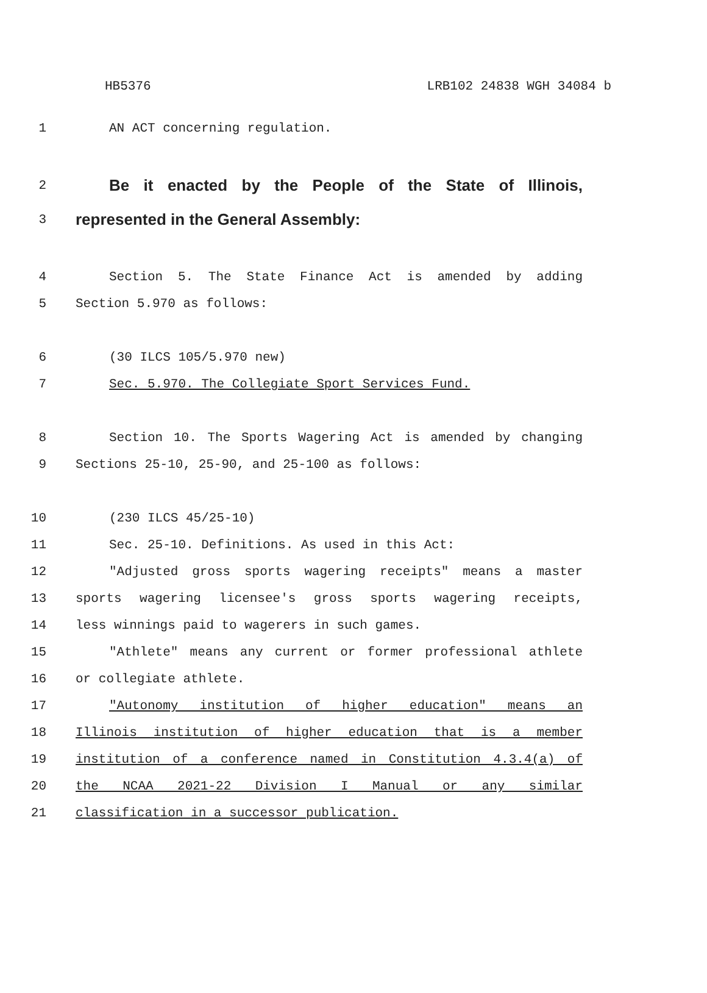HB5376 LRB102 24838 WGH 34084 b
1 AN ACT concerning regulation.
2 Be it enacted by the People of the State of Illinois,
3 represented in the General Assembly:
4 Section 5. The State Finance Act is amended by adding
5 Section 5.970 as follows:
6 (30 ILCS 105/5.970 new)
7 Sec. 5.970. The Collegiate Sport Services Fund.
8 Section 10. The Sports Wagering Act is amended by changing
9 Sections 25-10, 25-90, and 25-100 as follows:
10 (230 ILCS 45/25-10)
11 Sec. 25-10. Definitions. As used in this Act:
12 "Adjusted gross sports wagering receipts" means a master
13 sports wagering licensee's gross sports wagering receipts,
14 less winnings paid to wagerers in such games.
15 "Athlete" means any current or former professional athlete
16 or collegiate athlete.
17 "Autonomy institution of higher education" means an
18 Illinois institution of higher education that is a member
19 institution of a conference named in Constitution 4.3.4(a) of
20 the NCAA 2021-22 Division I Manual or any similar
21 classification in a successor publication.